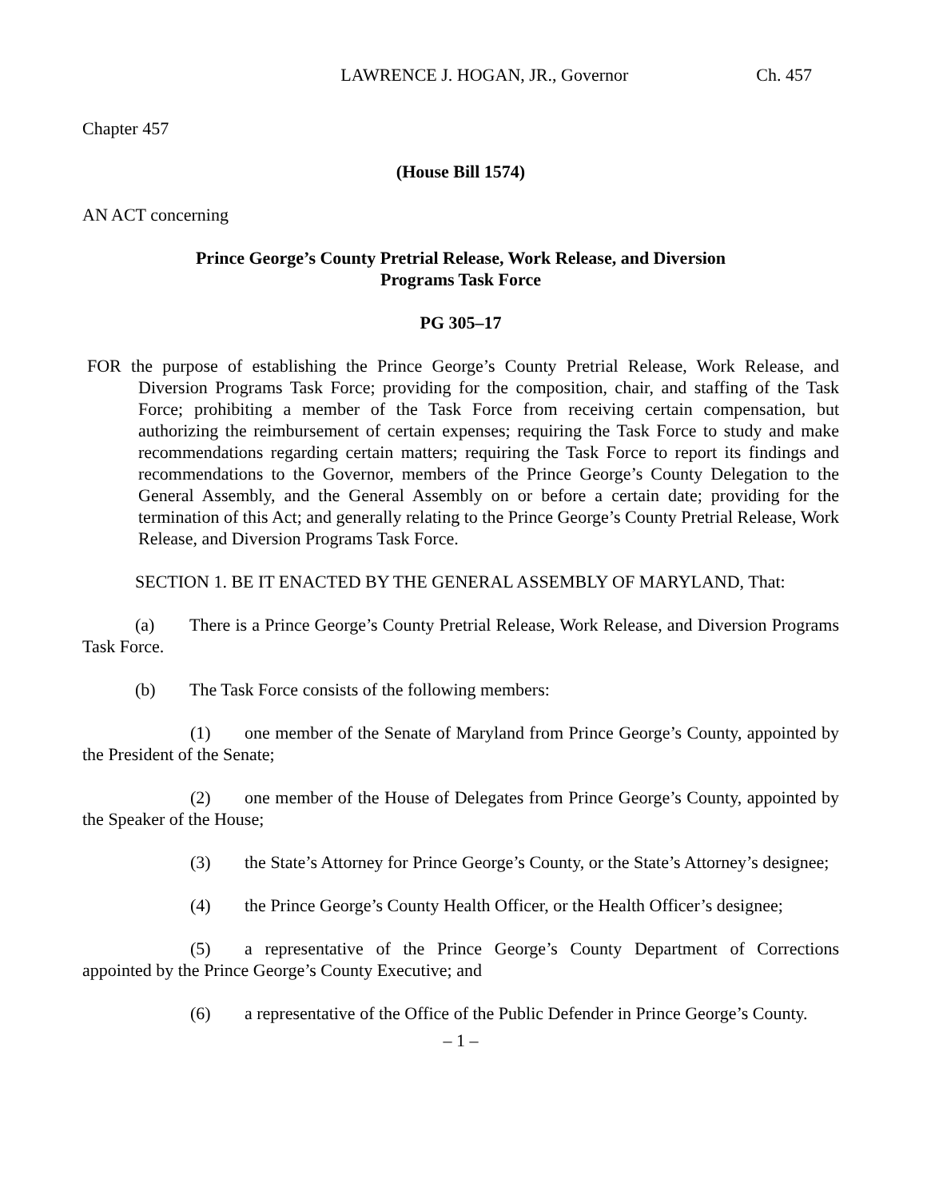LAWRENCE J. HOGAN, JR., Governor Ch. 457
Chapter 457
(House Bill 1574)
AN ACT concerning
Prince George’s County Pretrial Release, Work Release, and Diversion
Programs Task Force
PG 305–17
FOR the purpose of establishing the Prince George’s County Pretrial Release, Work Release, and Diversion Programs Task Force; providing for the composition, chair, and staffing of the Task Force; prohibiting a member of the Task Force from receiving certain compensation, but authorizing the reimbursement of certain expenses; requiring the Task Force to study and make recommendations regarding certain matters; requiring the Task Force to report its findings and recommendations to the Governor, members of the Prince George’s County Delegation to the General Assembly, and the General Assembly on or before a certain date; providing for the termination of this Act; and generally relating to the Prince George’s County Pretrial Release, Work Release, and Diversion Programs Task Force.
SECTION 1. BE IT ENACTED BY THE GENERAL ASSEMBLY OF MARYLAND, That:
(a) There is a Prince George’s County Pretrial Release, Work Release, and Diversion Programs Task Force.
(b) The Task Force consists of the following members:
(1) one member of the Senate of Maryland from Prince George’s County, appointed by the President of the Senate;
(2) one member of the House of Delegates from Prince George’s County, appointed by the Speaker of the House;
(3) the State’s Attorney for Prince George’s County, or the State’s Attorney’s designee;
(4) the Prince George’s County Health Officer, or the Health Officer’s designee;
(5) a representative of the Prince George’s County Department of Corrections appointed by the Prince George’s County Executive; and
(6) a representative of the Office of the Public Defender in Prince George’s County.
– 1 –